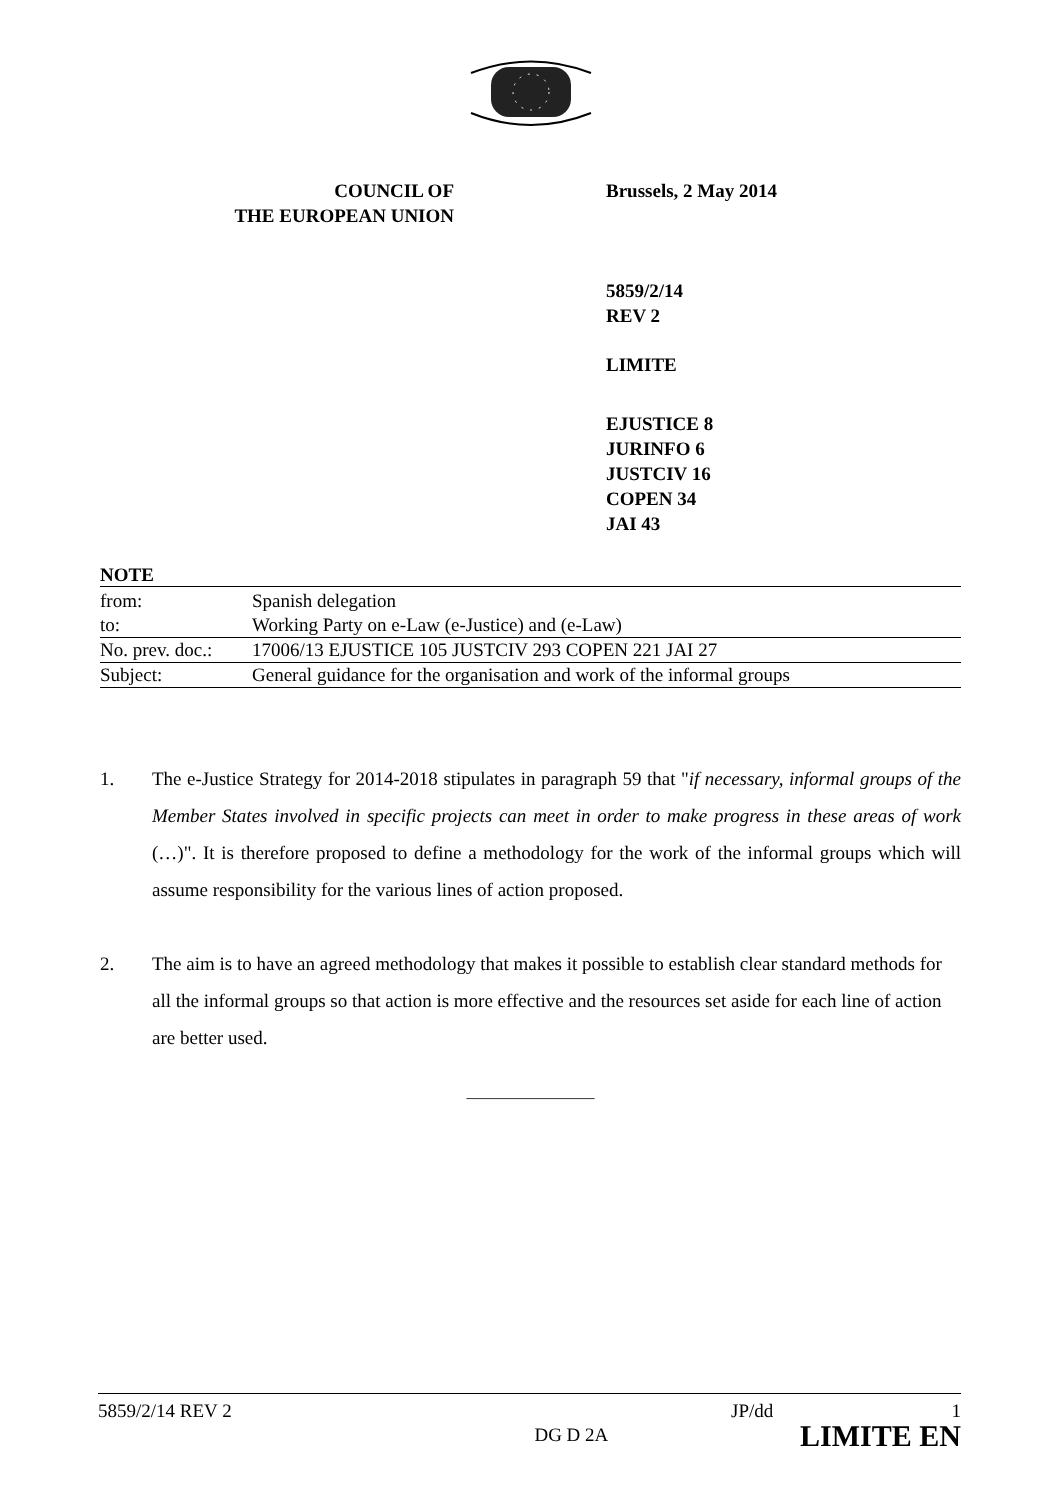COUNCIL OF
THE EUROPEAN UNION
Brussels, 2 May 2014
5859/2/14
REV 2
LIMITE
EJUSTICE 8
JURINFO 6
JUSTCIV 16
COPEN 34
JAI 43
NOTE
| from: | Spanish delegation |
| to: | Working Party on e-Law (e-Justice) and (e-Law) |
| No. prev. doc.: | 17006/13 EJUSTICE 105 JUSTCIV 293 COPEN 221 JAI 27 |
| Subject: | General guidance for the organisation and work of the informal groups |
1. The e-Justice Strategy for 2014-2018 stipulates in paragraph 59 that "if necessary, informal groups of the Member States involved in specific projects can meet in order to make progress in these areas of work (…)". It is therefore proposed to define a methodology for the work of the informal groups which will assume responsibility for the various lines of action proposed.
2. The aim is to have an agreed methodology that makes it possible to establish clear standard methods for all the informal groups so that action is more effective and the resources set aside for each line of action are better used.
________________
5859/2/14 REV 2
DG D 2A
JP/dd 1
LIMITE EN